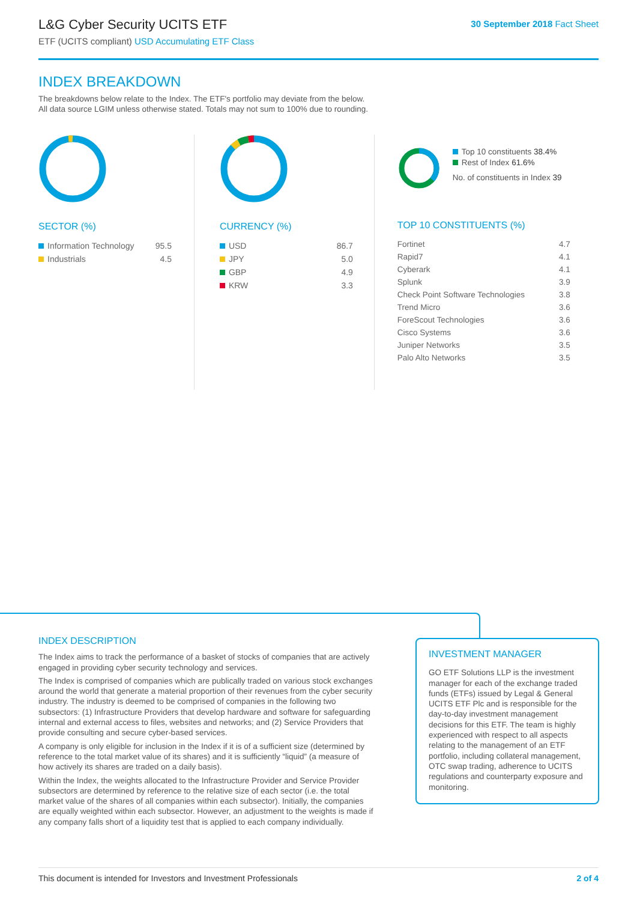L&G Cyber Security UCITS ETF
ETF (UCITS compliant) USD Accumulating ETF Class
30 September 2018 Fact Sheet
INDEX BREAKDOWN
The breakdowns below relate to the Index. The ETF's portfolio may deviate from the below.
All data source LGIM unless otherwise stated. Totals may not sum to 100% due to rounding.
SECTOR (%)
| Information Technology | 95.5 |
| Industrials | 4.5 |
CURRENCY (%)
| USD | 86.7 |
| JPY | 5.0 |
| GBP | 4.9 |
| KRW | 3.3 |
Top 10 constituents 38.4%
Rest of Index 61.6%
No. of constituents in Index 39
TOP 10 CONSTITUENTS (%)
| Fortinet | 4.7 |
| Rapid7 | 4.1 |
| Cyberark | 4.1 |
| Splunk | 3.9 |
| Check Point Software Technologies | 3.8 |
| Trend Micro | 3.6 |
| ForeScout Technologies | 3.6 |
| Cisco Systems | 3.6 |
| Juniper Networks | 3.5 |
| Palo Alto Networks | 3.5 |
INDEX DESCRIPTION
The Index aims to track the performance of a basket of stocks of companies that are actively engaged in providing cyber security technology and services.
The Index is comprised of companies which are publically traded on various stock exchanges around the world that generate a material proportion of their revenues from the cyber security industry. The industry is deemed to be comprised of companies in the following two subsectors: (1) Infrastructure Providers that develop hardware and software for safeguarding internal and external access to files, websites and networks; and (2) Service Providers that provide consulting and secure cyber-based services.
A company is only eligible for inclusion in the Index if it is of a sufficient size (determined by reference to the total market value of its shares) and it is sufficiently “liquid” (a measure of how actively its shares are traded on a daily basis).
Within the Index, the weights allocated to the Infrastructure Provider and Service Provider subsectors are determined by reference to the relative size of each sector (i.e. the total market value of the shares of all companies within each subsector). Initially, the companies are equally weighted within each subsector. However, an adjustment to the weights is made if any company falls short of a liquidity test that is applied to each company individually.
INVESTMENT MANAGER
GO ETF Solutions LLP is the investment manager for each of the exchange traded funds (ETFs) issued by Legal & General UCITS ETF Plc and is responsible for the day-to-day investment management decisions for this ETF. The team is highly experienced with respect to all aspects relating to the management of an ETF portfolio, including collateral management, OTC swap trading, adherence to UCITS regulations and counterparty exposure and monitoring.
This document is intended for Investors and Investment Professionals 2 of 4